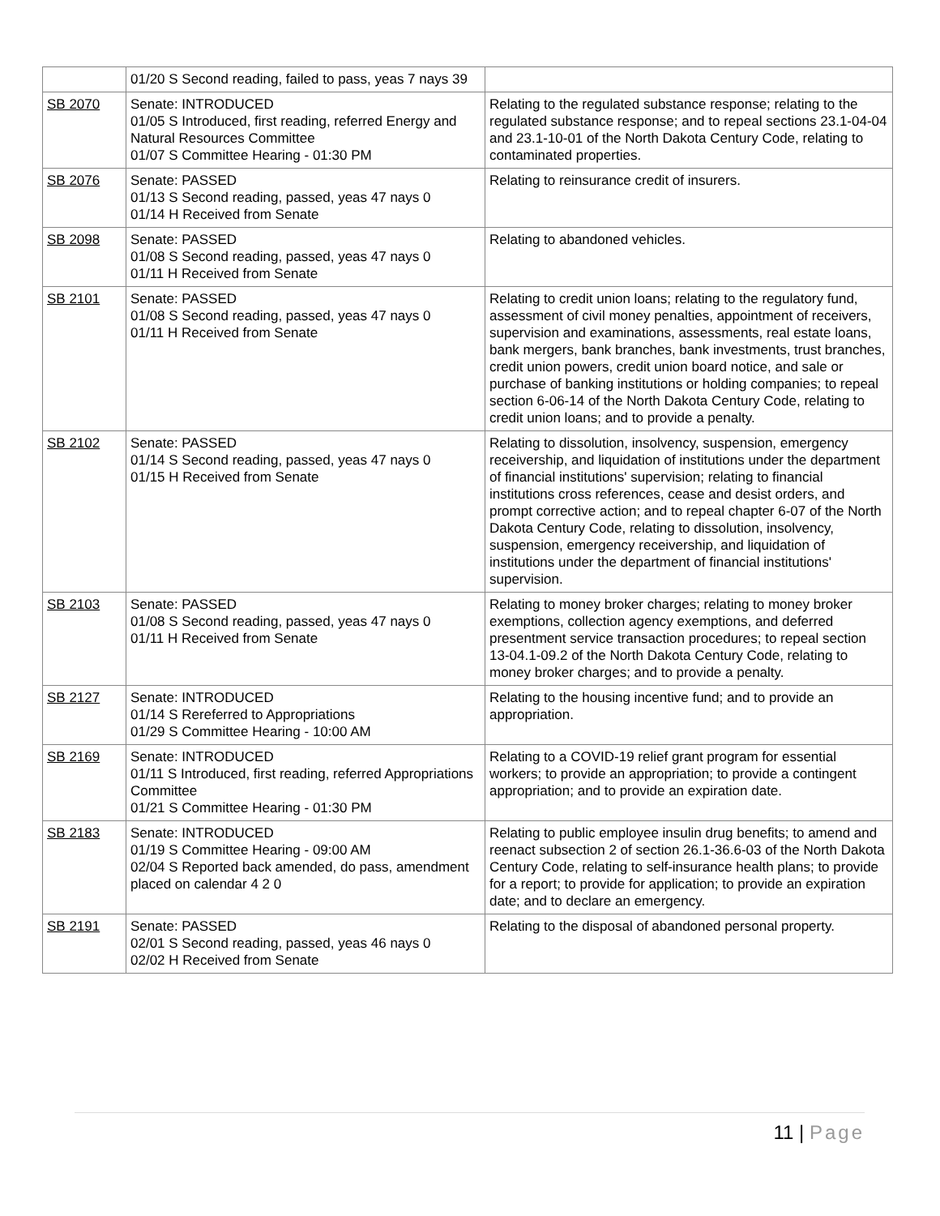| | 01/20 S Second reading, failed to pass, yeas 7 nays 39 | |
| SB 2070 | Senate: INTRODUCED 01/05 S Introduced, first reading, referred Energy and Natural Resources Committee 01/07 S Committee Hearing - 01:30 PM | Relating to the regulated substance response; relating to the regulated substance response; and to repeal sections 23.1-04-04 and 23.1-10-01 of the North Dakota Century Code, relating to contaminated properties. |
| SB 2076 | Senate: PASSED 01/13 S Second reading, passed, yeas 47 nays 0 01/14 H Received from Senate | Relating to reinsurance credit of insurers. |
| SB 2098 | Senate: PASSED 01/08 S Second reading, passed, yeas 47 nays 0 01/11 H Received from Senate | Relating to abandoned vehicles. |
| SB 2101 | Senate: PASSED 01/08 S Second reading, passed, yeas 47 nays 0 01/11 H Received from Senate | Relating to credit union loans; relating to the regulatory fund, assessment of civil money penalties, appointment of receivers, supervision and examinations, assessments, real estate loans, bank mergers, bank branches, bank investments, trust branches, credit union powers, credit union board notice, and sale or purchase of banking institutions or holding companies; to repeal section 6-06-14 of the North Dakota Century Code, relating to credit union loans; and to provide a penalty. |
| SB 2102 | Senate: PASSED 01/14 S Second reading, passed, yeas 47 nays 0 01/15 H Received from Senate | Relating to dissolution, insolvency, suspension, emergency receivership, and liquidation of institutions under the department of financial institutions' supervision; relating to financial institutions cross references, cease and desist orders, and prompt corrective action; and to repeal chapter 6-07 of the North Dakota Century Code, relating to dissolution, insolvency, suspension, emergency receivership, and liquidation of institutions under the department of financial institutions' supervision. |
| SB 2103 | Senate: PASSED 01/08 S Second reading, passed, yeas 47 nays 0 01/11 H Received from Senate | Relating to money broker charges; relating to money broker exemptions, collection agency exemptions, and deferred presentment service transaction procedures; to repeal section 13-04.1-09.2 of the North Dakota Century Code, relating to money broker charges; and to provide a penalty. |
| SB 2127 | Senate: INTRODUCED 01/14 S Rereferred to Appropriations 01/29 S Committee Hearing - 10:00 AM | Relating to the housing incentive fund; and to provide an appropriation. |
| SB 2169 | Senate: INTRODUCED 01/11 S Introduced, first reading, referred Appropriations Committee 01/21 S Committee Hearing - 01:30 PM | Relating to a COVID-19 relief grant program for essential workers; to provide an appropriation; to provide a contingent appropriation; and to provide an expiration date. |
| SB 2183 | Senate: INTRODUCED 01/19 S Committee Hearing - 09:00 AM 02/04 S Reported back amended, do pass, amendment placed on calendar 4 2 0 | Relating to public employee insulin drug benefits; to amend and reenact subsection 2 of section 26.1-36.6-03 of the North Dakota Century Code, relating to self-insurance health plans; to provide for a report; to provide for application; to provide an expiration date; and to declare an emergency. |
| SB 2191 | Senate: PASSED 02/01 S Second reading, passed, yeas 46 nays 0 02/02 H Received from Senate | Relating to the disposal of abandoned personal property. |
11 | Page